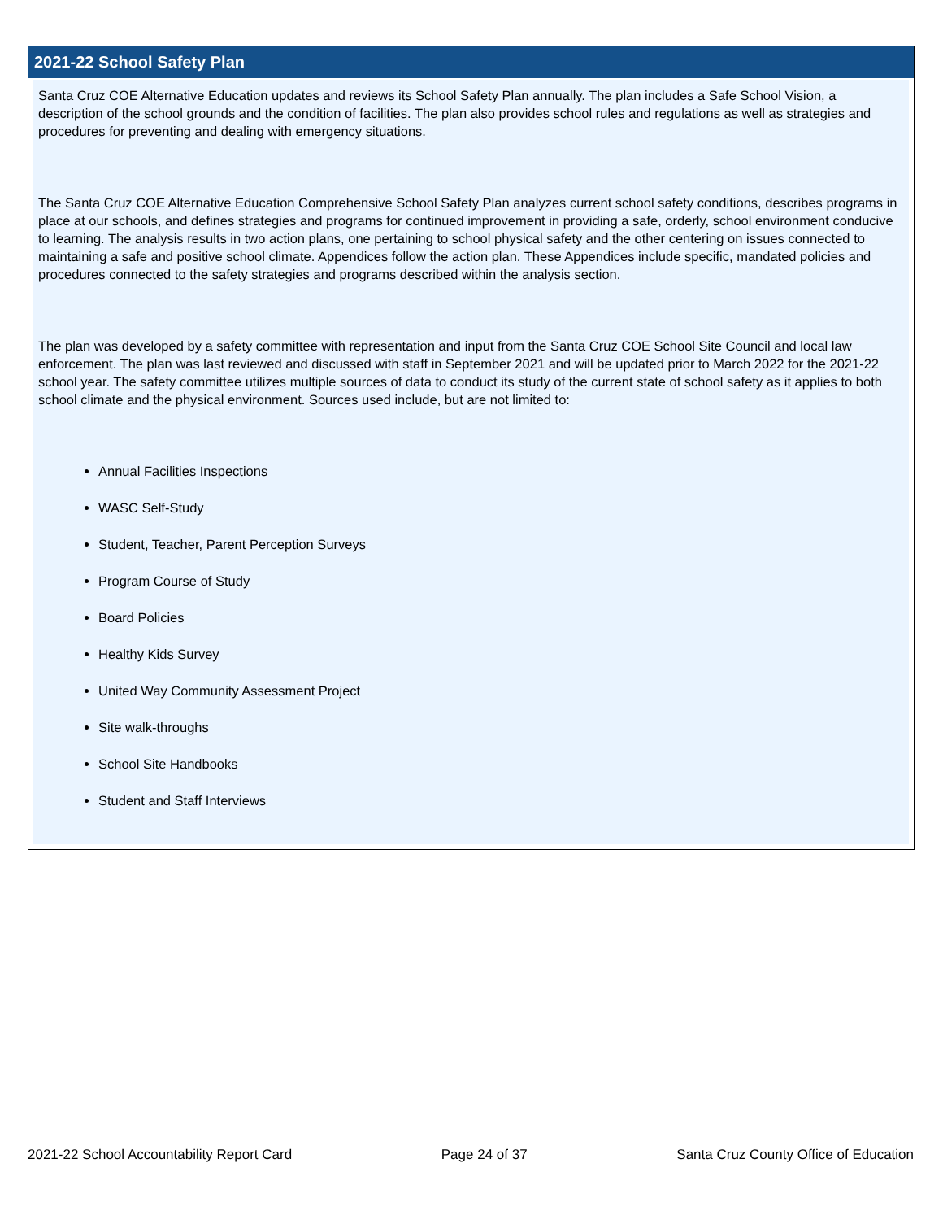2021-22 School Safety Plan
Santa Cruz COE Alternative Education updates and reviews its School Safety Plan annually. The plan includes a Safe School Vision, a description of the school grounds and the condition of facilities. The plan also provides school rules and regulations as well as strategies and procedures for preventing and dealing with emergency situations.
The Santa Cruz COE Alternative Education Comprehensive School Safety Plan analyzes current school safety conditions, describes programs in place at our schools, and defines strategies and programs for continued improvement in providing a safe, orderly, school environment conducive to learning. The analysis results in two action plans, one pertaining to school physical safety and the other centering on issues connected to maintaining a safe and positive school climate. Appendices follow the action plan. These Appendices include specific, mandated policies and procedures connected to the safety strategies and programs described within the analysis section.
The plan was developed by a safety committee with representation and input from the Santa Cruz COE School Site Council and local law enforcement. The plan was last reviewed and discussed with staff in September 2021 and will be updated prior to March 2022 for the 2021-22 school year. The safety committee utilizes multiple sources of data to conduct its study of the current state of school safety as it applies to both school climate and the physical environment. Sources used include, but are not limited to:
Annual Facilities Inspections
WASC Self-Study
Student, Teacher, Parent Perception Surveys
Program Course of Study
Board Policies
Healthy Kids Survey
United Way Community Assessment Project
Site walk-throughs
School Site Handbooks
Student and Staff Interviews
2021-22 School Accountability Report Card Page 24 of 37 Santa Cruz County Office of Education